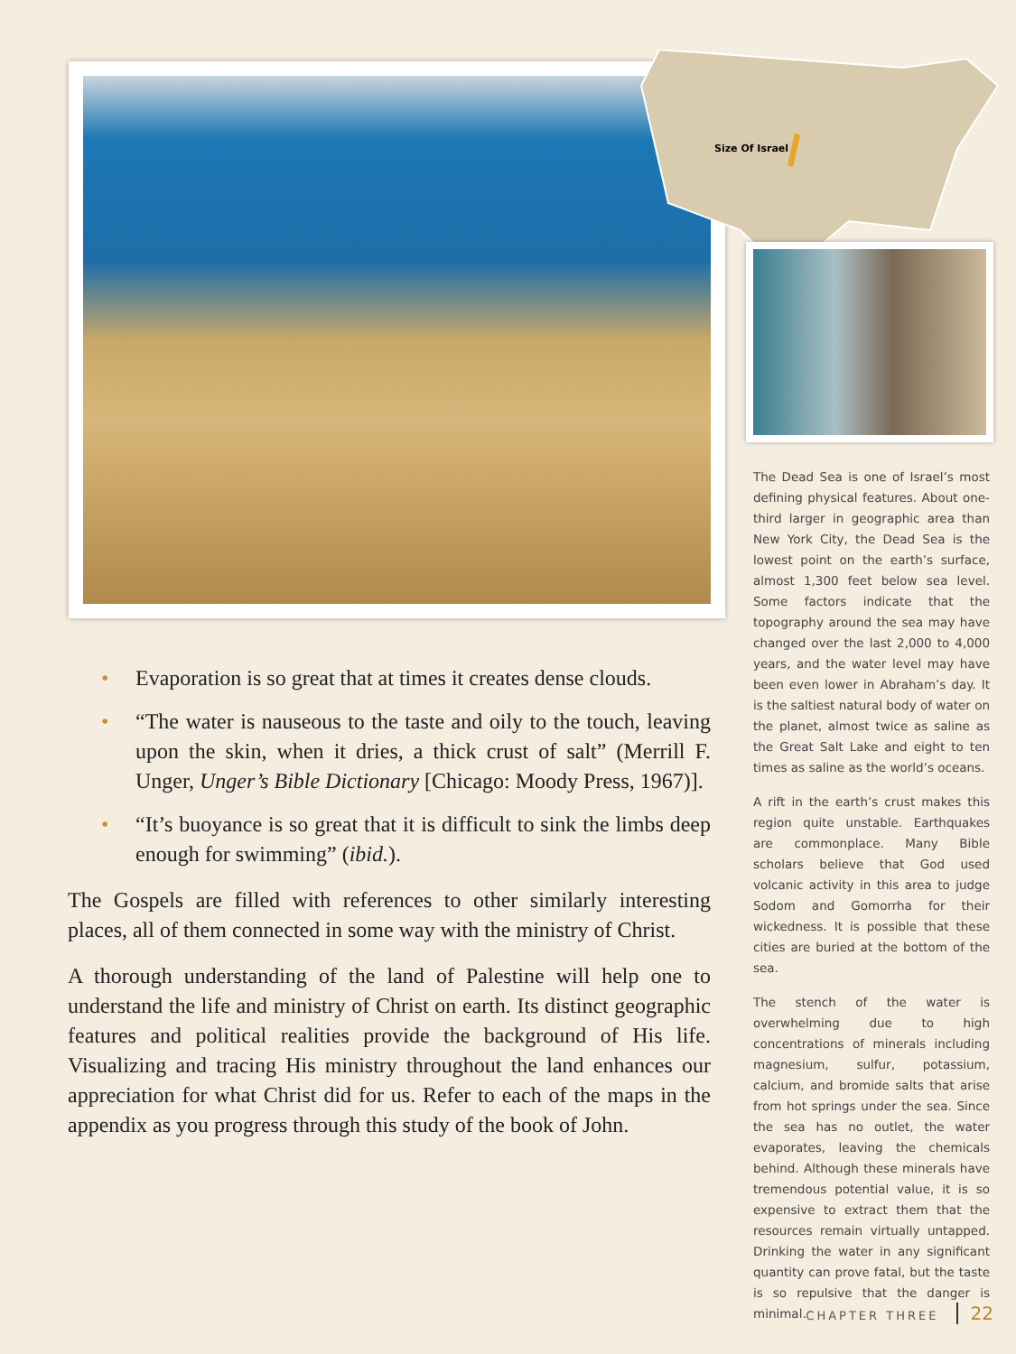Size Of Israel
• Evaporation is so great that at times it creates dense clouds.
• “The water is nauseous to the taste and oily to the touch, leaving upon the skin, when it dries, a thick crust of salt” (Merrill F. Unger, Unger’s Bible Dictionary [Chicago: Moody Press, 1967)].
• “It’s buoyance is so great that it is difficult to sink the limbs deep enough for swimming” (ibid.).
The Gospels are filled with references to other similarly interesting places, all of them connected in some way with the ministry of Christ.
A thorough understanding of the land of Palestine will help one to understand the life and ministry of Christ on earth. Its distinct geographic features and political realities provide the background of His life. Visualizing and tracing His ministry throughout the land enhances our appreciation for what Christ did for us. Refer to each of the maps in the appendix as you progress through this study of the book of John.
The Dead Sea is one of Israel’s most defining physical features. About one-third larger in geographic area than New York City, the Dead Sea is the lowest point on the earth’s surface, almost 1,300 feet below sea level. Some factors indicate that the topography around the sea may have changed over the last 2,000 to 4,000 years, and the water level may have been even lower in Abraham’s day. It is the saltiest natural body of water on the planet, almost twice as saline as the Great Salt Lake and eight to ten times as saline as the world’s oceans.
A rift in the earth’s crust makes this region quite unstable. Earthquakes are commonplace. Many Bible scholars believe that God used volcanic activity in this area to judge Sodom and Gomorrha for their wickedness. It is possible that these cities are buried at the bottom of the sea.
The stench of the water is overwhelming due to high concentrations of minerals including magnesium, sulfur, potassium, calcium, and bromide salts that arise from hot springs under the sea. Since the sea has no outlet, the water evaporates, leaving the chemicals behind. Although these minerals have tremendous potential value, it is so expensive to extract them that the resources remain virtually untapped. Drinking the water in any significant quantity can prove fatal, but the taste is so repulsive that the danger is minimal.
CHAPTER THREE 22